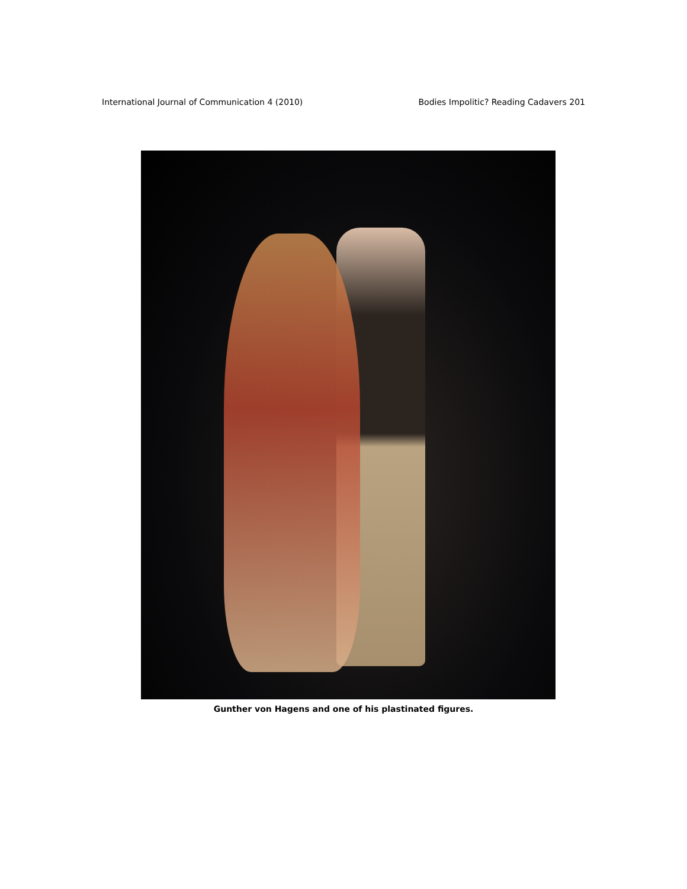International Journal of Communication 4 (2010) Bodies Impolitic? Reading Cadavers 201
Gunther von Hagens and one of his plastinated figures.